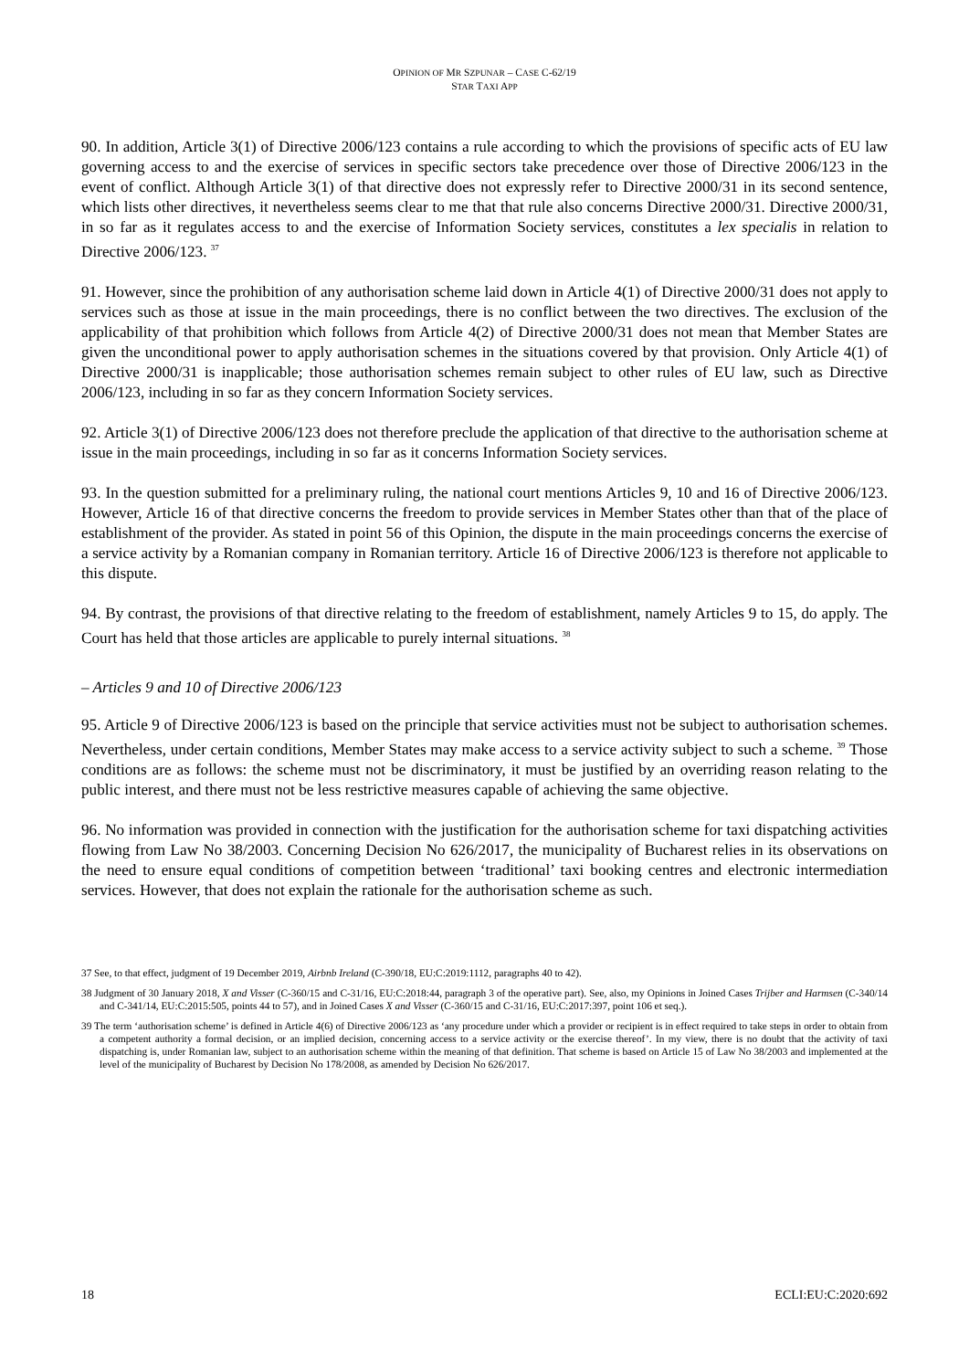OPINION OF MR SZPUNAR – CASE C-62/19
STAR TAXI APP
90. In addition, Article 3(1) of Directive 2006/123 contains a rule according to which the provisions of specific acts of EU law governing access to and the exercise of services in specific sectors take precedence over those of Directive 2006/123 in the event of conflict. Although Article 3(1) of that directive does not expressly refer to Directive 2000/31 in its second sentence, which lists other directives, it nevertheless seems clear to me that that rule also concerns Directive 2000/31. Directive 2000/31, in so far as it regulates access to and the exercise of Information Society services, constitutes a lex specialis in relation to Directive 2006/123. <sup>37</sup>
91. However, since the prohibition of any authorisation scheme laid down in Article 4(1) of Directive 2000/31 does not apply to services such as those at issue in the main proceedings, there is no conflict between the two directives. The exclusion of the applicability of that prohibition which follows from Article 4(2) of Directive 2000/31 does not mean that Member States are given the unconditional power to apply authorisation schemes in the situations covered by that provision. Only Article 4(1) of Directive 2000/31 is inapplicable; those authorisation schemes remain subject to other rules of EU law, such as Directive 2006/123, including in so far as they concern Information Society services.
92. Article 3(1) of Directive 2006/123 does not therefore preclude the application of that directive to the authorisation scheme at issue in the main proceedings, including in so far as it concerns Information Society services.
93. In the question submitted for a preliminary ruling, the national court mentions Articles 9, 10 and 16 of Directive 2006/123. However, Article 16 of that directive concerns the freedom to provide services in Member States other than that of the place of establishment of the provider. As stated in point 56 of this Opinion, the dispute in the main proceedings concerns the exercise of a service activity by a Romanian company in Romanian territory. Article 16 of Directive 2006/123 is therefore not applicable to this dispute.
94. By contrast, the provisions of that directive relating to the freedom of establishment, namely Articles 9 to 15, do apply. The Court has held that those articles are applicable to purely internal situations. <sup>38</sup>
– Articles 9 and 10 of Directive 2006/123
95. Article 9 of Directive 2006/123 is based on the principle that service activities must not be subject to authorisation schemes. Nevertheless, under certain conditions, Member States may make access to a service activity subject to such a scheme. <sup>39</sup> Those conditions are as follows: the scheme must not be discriminatory, it must be justified by an overriding reason relating to the public interest, and there must not be less restrictive measures capable of achieving the same objective.
96. No information was provided in connection with the justification for the authorisation scheme for taxi dispatching activities flowing from Law No 38/2003. Concerning Decision No 626/2017, the municipality of Bucharest relies in its observations on the need to ensure equal conditions of competition between ‘traditional’ taxi booking centres and electronic intermediation services. However, that does not explain the rationale for the authorisation scheme as such.
37 See, to that effect, judgment of 19 December 2019, Airbnb Ireland (C-390/18, EU:C:2019:1112, paragraphs 40 to 42).
38 Judgment of 30 January 2018, X and Visser (C-360/15 and C-31/16, EU:C:2018:44, paragraph 3 of the operative part). See, also, my Opinions in Joined Cases Trijber and Harmsen (C-340/14 and C-341/14, EU:C:2015:505, points 44 to 57), and in Joined Cases X and Visser (C-360/15 and C-31/16, EU:C:2017:397, point 106 et seq.).
39 The term ‘authorisation scheme’ is defined in Article 4(6) of Directive 2006/123 as ‘any procedure under which a provider or recipient is in effect required to take steps in order to obtain from a competent authority a formal decision, or an implied decision, concerning access to a service activity or the exercise thereof’. In my view, there is no doubt that the activity of taxi dispatching is, under Romanian law, subject to an authorisation scheme within the meaning of that definition. That scheme is based on Article 15 of Law No 38/2003 and implemented at the level of the municipality of Bucharest by Decision No 178/2008, as amended by Decision No 626/2017.
18 ECLI:EU:C:2020:692